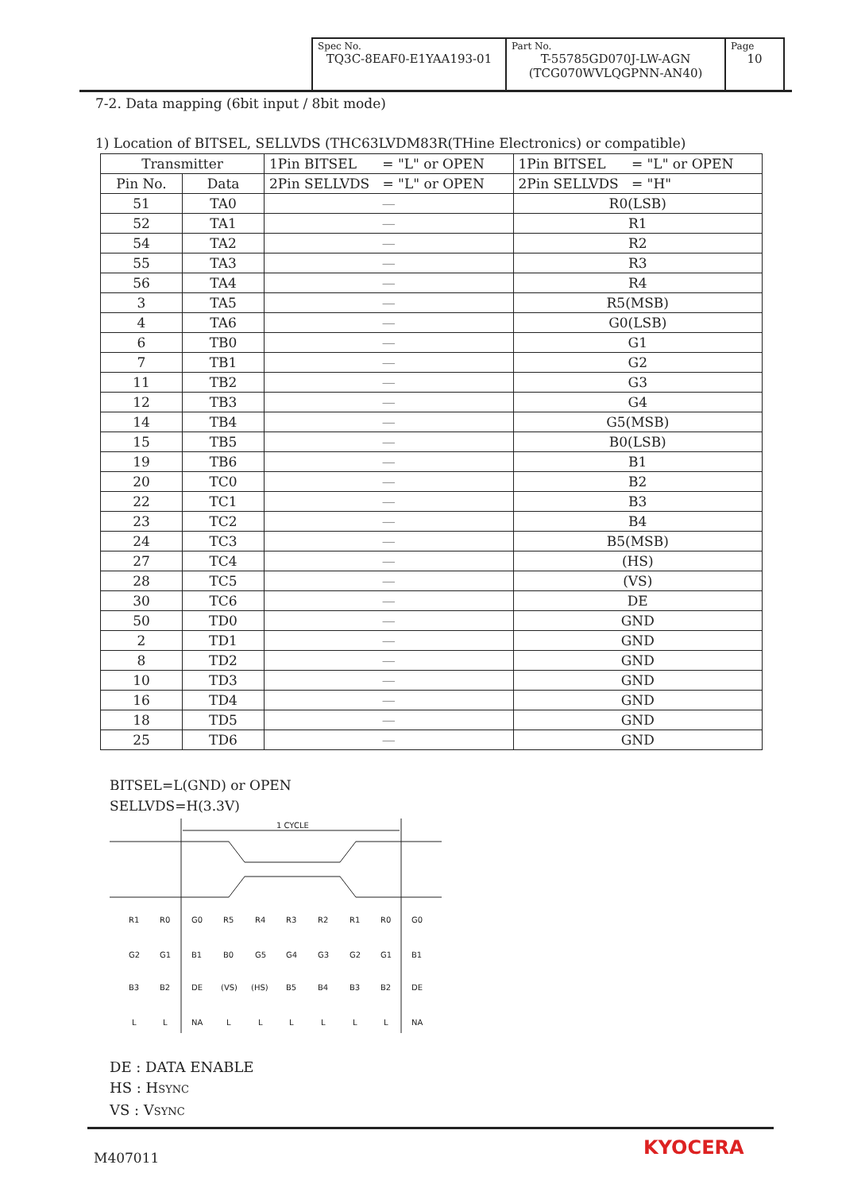| Spec No. TQ3C-8EAF0-E1YAA193-01 | Part No. T-55785GD070J-LW-AGN (TCG070WVLQGPNN-AN40) | Page 10 |
7-2. Data mapping (6bit input / 8bit mode)
1) Location of BITSEL, SELLVDS (THC63LVDM83R(THine Electronics) or compatible)
| Transmitter | | 1Pin BITSEL = "L" or OPEN | 1Pin BITSEL = "L" or OPEN |
| --- | --- | --- | --- |
| Pin No. | Data | 2Pin SELLVDS = "L" or OPEN | 2Pin SELLVDS = "H" |
| 51 | TA0 | — | R0(LSB) |
| 52 | TA1 | — | R1 |
| 54 | TA2 | — | R2 |
| 55 | TA3 | — | R3 |
| 56 | TA4 | — | R4 |
| 3 | TA5 | — | R5(MSB) |
| 4 | TA6 | — | G0(LSB) |
| 6 | TB0 | — | G1 |
| 7 | TB1 | — | G2 |
| 11 | TB2 | — | G3 |
| 12 | TB3 | — | G4 |
| 14 | TB4 | — | G5(MSB) |
| 15 | TB5 | — | B0(LSB) |
| 19 | TB6 | — | B1 |
| 20 | TC0 | — | B2 |
| 22 | TC1 | — | B3 |
| 23 | TC2 | — | B4 |
| 24 | TC3 | — | B5(MSB) |
| 27 | TC4 | — | (HS) |
| 28 | TC5 | — | (VS) |
| 30 | TC6 | — | DE |
| 50 | TD0 | — | GND |
| 2 | TD1 | — | GND |
| 8 | TD2 | — | GND |
| 10 | TD3 | — | GND |
| 16 | TD4 | — | GND |
| 18 | TD5 | — | GND |
| 25 | TD6 | — | GND |
BITSEL=L(GND) or OPEN
SELLVDS=H(3.3V)
1 CYCLE
R1
R0
G0
R5
R4
R3
R2
R1
R0
G0
G2
G1
B1
B0
G5
G4
G3
G2
G1
B1
B3
B2
DE
(VS)
(HS)
B5
B4
B3
B2
DE
L
L
NA
L
L
L
L
L
L
NA
DE : DATA ENABLE
HS : HSYNC
VS : VSYNC
M407011 KYOCERA